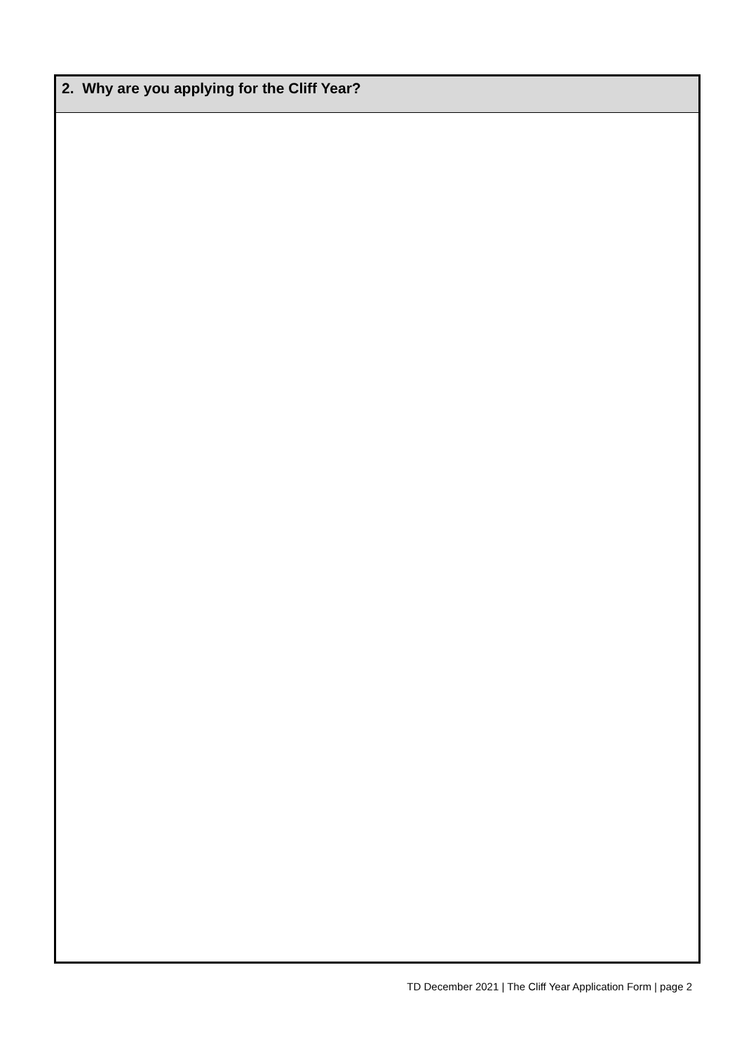2. Why are you applying for the Cliff Year?
TD December 2021 | The Cliff Year Application Form | page 2